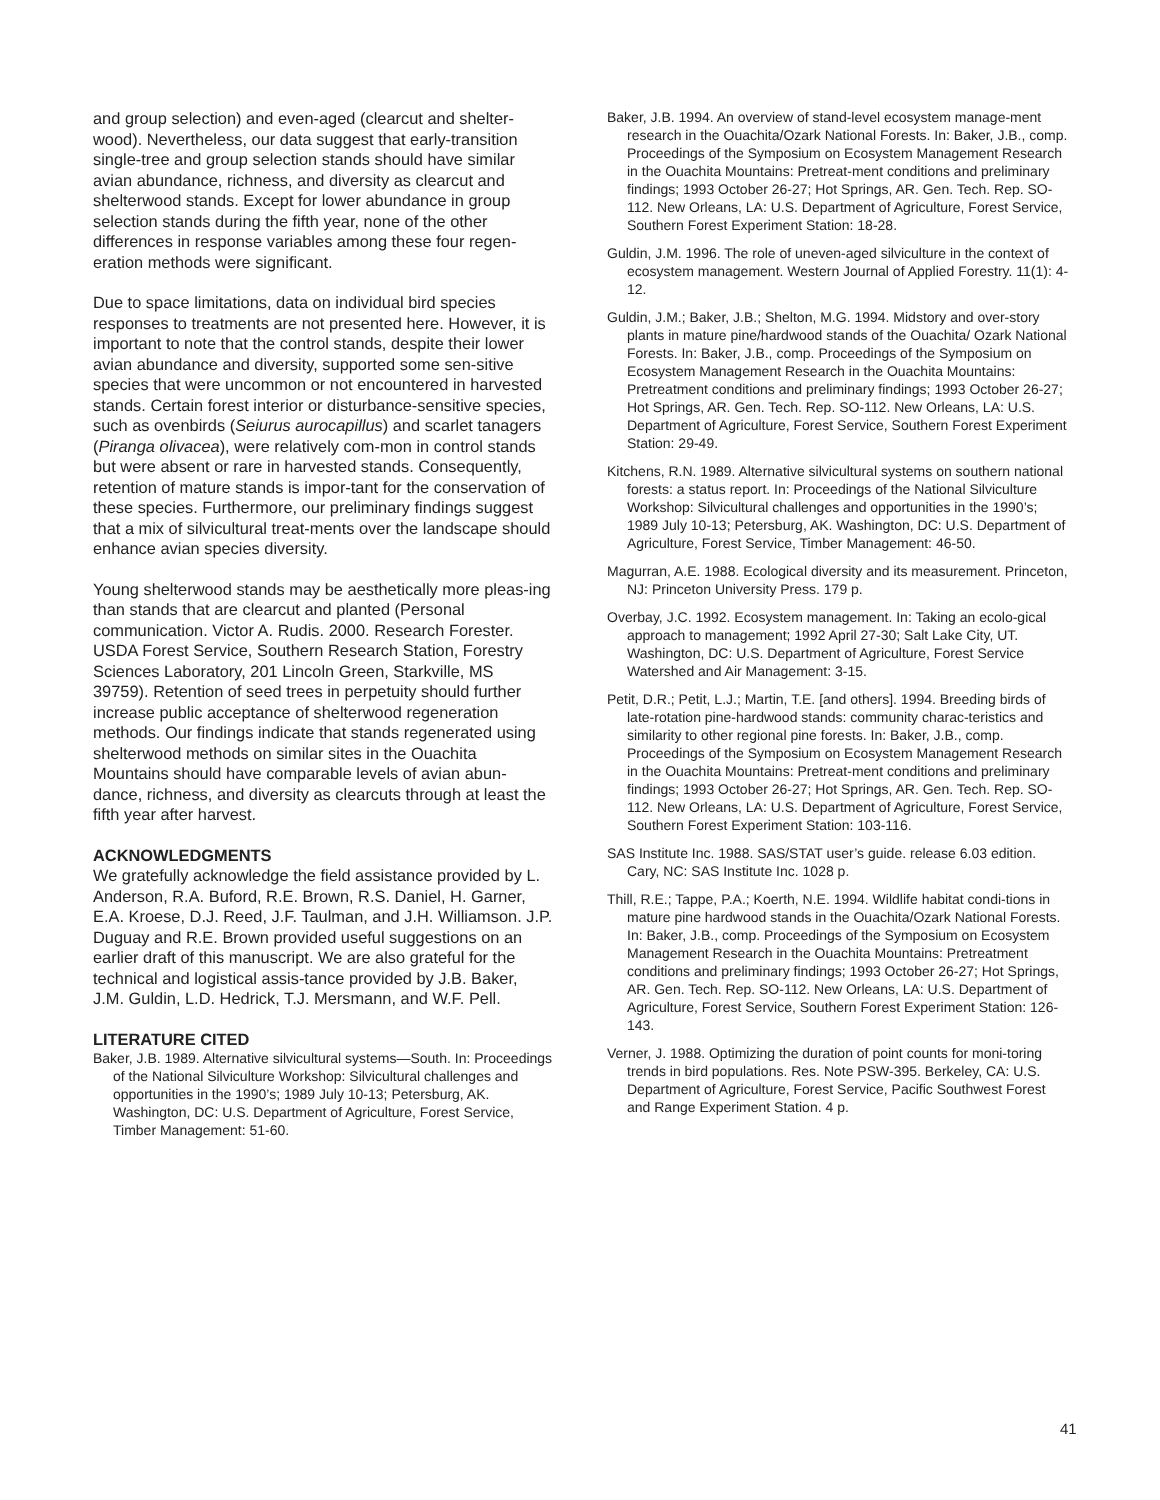and group selection) and even-aged (clearcut and shelter-wood). Nevertheless, our data suggest that early-transition single-tree and group selection stands should have similar avian abundance, richness, and diversity as clearcut and shelterwood stands. Except for lower abundance in group selection stands during the fifth year, none of the other differences in response variables among these four regen-eration methods were significant.
Due to space limitations, data on individual bird species responses to treatments are not presented here. However, it is important to note that the control stands, despite their lower avian abundance and diversity, supported some sen-sitive species that were uncommon or not encountered in harvested stands. Certain forest interior or disturbance-sensitive species, such as ovenbirds (Seiurus aurocapillus) and scarlet tanagers (Piranga olivacea), were relatively com-mon in control stands but were absent or rare in harvested stands. Consequently, retention of mature stands is impor-tant for the conservation of these species. Furthermore, our preliminary findings suggest that a mix of silvicultural treat-ments over the landscape should enhance avian species diversity.
Young shelterwood stands may be aesthetically more pleas-ing than stands that are clearcut and planted (Personal communication. Victor A. Rudis. 2000. Research Forester. USDA Forest Service, Southern Research Station, Forestry Sciences Laboratory, 201 Lincoln Green, Starkville, MS 39759). Retention of seed trees in perpetuity should further increase public acceptance of shelterwood regeneration methods. Our findings indicate that stands regenerated using shelterwood methods on similar sites in the Ouachita Mountains should have comparable levels of avian abun-dance, richness, and diversity as clearcuts through at least the fifth year after harvest.
ACKNOWLEDGMENTS
We gratefully acknowledge the field assistance provided by L. Anderson, R.A. Buford, R.E. Brown, R.S. Daniel, H. Garner, E.A. Kroese, D.J. Reed, J.F. Taulman, and J.H. Williamson. J.P. Duguay and R.E. Brown provided useful suggestions on an earlier draft of this manuscript. We are also grateful for the technical and logistical assis-tance provided by J.B. Baker, J.M. Guldin, L.D. Hedrick, T.J. Mersmann, and W.F. Pell.
LITERATURE CITED
Baker, J.B. 1989. Alternative silvicultural systems—South. In: Proceedings of the National Silviculture Workshop: Silvicultural challenges and opportunities in the 1990’s; 1989 July 10-13; Petersburg, AK. Washington, DC: U.S. Department of Agriculture, Forest Service, Timber Management: 51-60.
Baker, J.B. 1994. An overview of stand-level ecosystem manage-ment research in the Ouachita/Ozark National Forests. In: Baker, J.B., comp. Proceedings of the Symposium on Ecosystem Management Research in the Ouachita Mountains: Pretreat-ment conditions and preliminary findings; 1993 October 26-27; Hot Springs, AR. Gen. Tech. Rep. SO-112. New Orleans, LA: U.S. Department of Agriculture, Forest Service, Southern Forest Experiment Station: 18-28.
Guldin, J.M. 1996. The role of uneven-aged silviculture in the context of ecosystem management. Western Journal of Applied Forestry. 11(1): 4-12.
Guldin, J.M.; Baker, J.B.; Shelton, M.G. 1994. Midstory and over-story plants in mature pine/hardwood stands of the Ouachita/ Ozark National Forests. In: Baker, J.B., comp. Proceedings of the Symposium on Ecosystem Management Research in the Ouachita Mountains: Pretreatment conditions and preliminary findings; 1993 October 26-27; Hot Springs, AR. Gen. Tech. Rep. SO-112. New Orleans, LA: U.S. Department of Agriculture, Forest Service, Southern Forest Experiment Station: 29-49.
Kitchens, R.N. 1989. Alternative silvicultural systems on southern national forests: a status report. In: Proceedings of the National Silviculture Workshop: Silvicultural challenges and opportunities in the 1990’s; 1989 July 10-13; Petersburg, AK. Washington, DC: U.S. Department of Agriculture, Forest Service, Timber Management: 46-50.
Magurran, A.E. 1988. Ecological diversity and its measurement. Princeton, NJ: Princeton University Press. 179 p.
Overbay, J.C. 1992. Ecosystem management. In: Taking an ecolo-gical approach to management; 1992 April 27-30; Salt Lake City, UT. Washington, DC: U.S. Department of Agriculture, Forest Service Watershed and Air Management: 3-15.
Petit, D.R.; Petit, L.J.; Martin, T.E. [and others]. 1994. Breeding birds of late-rotation pine-hardwood stands: community charac-teristics and similarity to other regional pine forests. In: Baker, J.B., comp. Proceedings of the Symposium on Ecosystem Management Research in the Ouachita Mountains: Pretreat-ment conditions and preliminary findings; 1993 October 26-27; Hot Springs, AR. Gen. Tech. Rep. SO-112. New Orleans, LA: U.S. Department of Agriculture, Forest Service, Southern Forest Experiment Station: 103-116.
SAS Institute Inc. 1988. SAS/STAT user’s guide. release 6.03 edition. Cary, NC: SAS Institute Inc. 1028 p.
Thill, R.E.; Tappe, P.A.; Koerth, N.E. 1994. Wildlife habitat condi-tions in mature pine hardwood stands in the Ouachita/Ozark National Forests. In: Baker, J.B., comp. Proceedings of the Symposium on Ecosystem Management Research in the Ouachita Mountains: Pretreatment conditions and preliminary findings; 1993 October 26-27; Hot Springs, AR. Gen. Tech. Rep. SO-112. New Orleans, LA: U.S. Department of Agriculture, Forest Service, Southern Forest Experiment Station: 126-143.
Verner, J. 1988. Optimizing the duration of point counts for moni-toring trends in bird populations. Res. Note PSW-395. Berkeley, CA: U.S. Department of Agriculture, Forest Service, Pacific Southwest Forest and Range Experiment Station. 4 p.
41